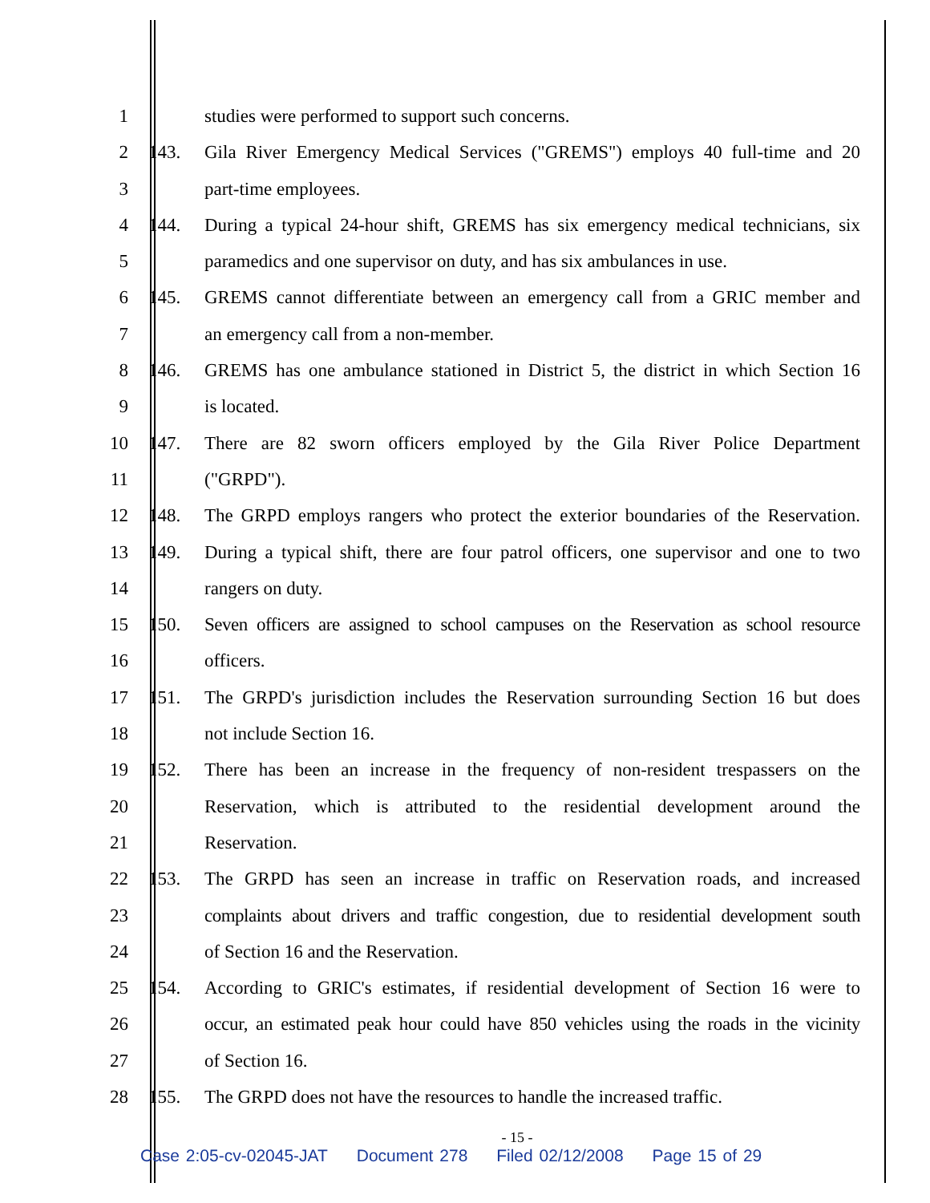1 studies were performed to support such concerns.
2 143. Gila River Emergency Medical Services ("GREMS") employs 40 full-time and 20
3 part-time employees.
4 144. During a typical 24-hour shift, GREMS has six emergency medical technicians, six
5 paramedics and one supervisor on duty, and has six ambulances in use.
6 145. GREMS cannot differentiate between an emergency call from a GRIC member and
7 an emergency call from a non-member.
8 146. GREMS has one ambulance stationed in District 5, the district in which Section 16
9 is located.
10 147. There are 82 sworn officers employed by the Gila River Police Department
11 ("GRPD").
12 148. The GRPD employs rangers who protect the exterior boundaries of the Reservation.
13 149. During a typical shift, there are four patrol officers, one supervisor and one to two
14 rangers on duty.
15 150. Seven officers are assigned to school campuses on the Reservation as school resource
16 officers.
17 151. The GRPD's jurisdiction includes the Reservation surrounding Section 16 but does
18 not include Section 16.
19 152. There has been an increase in the frequency of non-resident trespassers on the
20 Reservation, which is attributed to the residential development around the
21 Reservation.
22 153. The GRPD has seen an increase in traffic on Reservation roads, and increased
23 complaints about drivers and traffic congestion, due to residential development south
24 of Section 16 and the Reservation.
25 154. According to GRIC's estimates, if residential development of Section 16 were to
26 occur, an estimated peak hour could have 850 vehicles using the roads in the vicinity
27 of Section 16.
28 155. The GRPD does not have the resources to handle the increased traffic.
- 15 -
Case 2:05-cv-02045-JAT Document 278 Filed 02/12/2008 Page 15 of 29